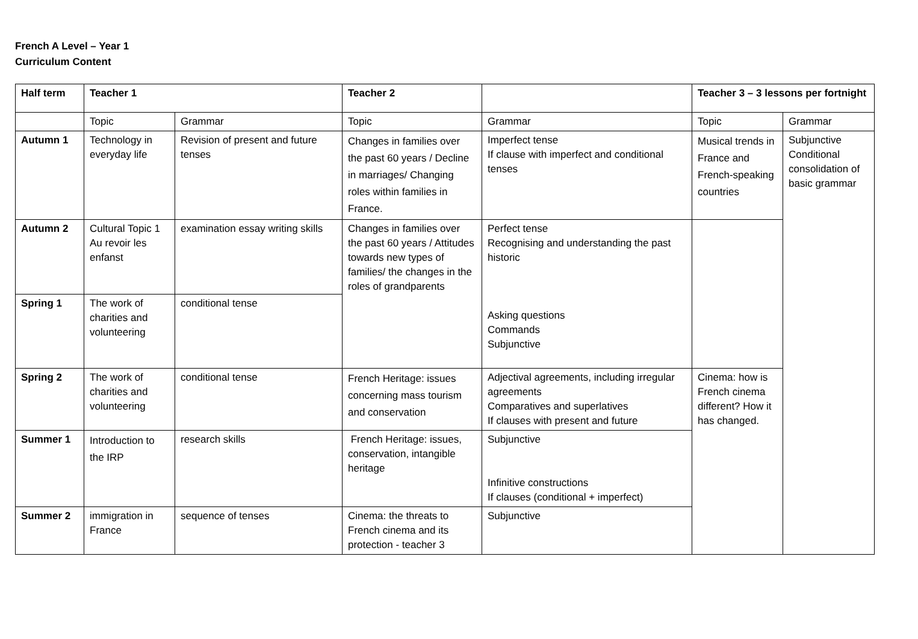French A Level – Year 1
Curriculum Content
| Half term | Teacher 1 | | Teacher 2 | | Teacher 3 – 3 lessons per fortnight | |
| --- | --- | --- | --- | --- | --- | --- |
| | Topic | Grammar | Topic | Grammar | Topic | Grammar |
| Autumn 1 | Technology in everyday life | Revision of present and future tenses | Changes in families over the past 60 years / Decline in marriages/ Changing roles within families in France. | Imperfect tense If clause with imperfect and conditional tenses | Musical trends in France and French-speaking countries | Subjunctive Conditional consolidation of basic grammar |
| Autumn 2 | Cultural Topic 1 Au revoir les enfanst | examination essay writing skills | Changes in families over the past 60 years / Attitudes towards new types of families/ the changes in the roles of grandparents | Perfect tense Recognising and understanding the past historic Asking questions Commands Subjunctive | | |
| Spring 1 | The work of charities and volunteering | conditional tense | | | | |
| Spring 2 | The work of charities and volunteering | conditional tense | French Heritage: issues concerning mass tourism and conservation | Adjectival agreements, including irregular agreements Comparatives and superlatives If clauses with present and future | Cinema: how is French cinema different? How it has changed. | |
| Summer 1 | Introduction to the IRP | research skills | French Heritage: issues, conservation, intangible heritage | Subjunctive Infinitive constructions If clauses (conditional + imperfect) | | |
| Summer 2 | immigration in France | sequence of tenses | Cinema: the threats to French cinema and its protection - teacher 3 | Subjunctive | | |